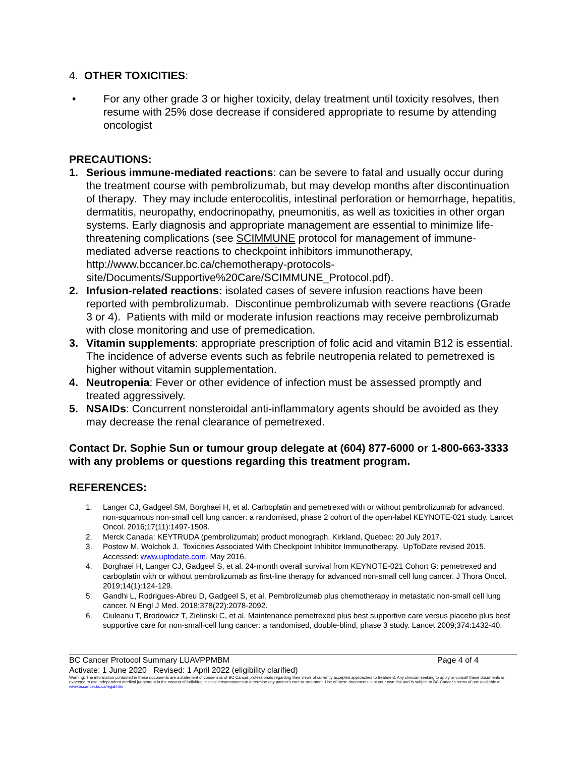4. OTHER TOXICITIES:
• For any other grade 3 or higher toxicity, delay treatment until toxicity resolves, then resume with 25% dose decrease if considered appropriate to resume by attending oncologist
PRECAUTIONS:
1. Serious immune-mediated reactions: can be severe to fatal and usually occur during the treatment course with pembrolizumab, but may develop months after discontinuation of therapy. They may include enterocolitis, intestinal perforation or hemorrhage, hepatitis, dermatitis, neuropathy, endocrinopathy, pneumonitis, as well as toxicities in other organ systems. Early diagnosis and appropriate management are essential to minimize life-threatening complications (see SCIMMUNE protocol for management of immune-mediated adverse reactions to checkpoint inhibitors immunotherapy, http://www.bccancer.bc.ca/chemotherapy-protocols-site/Documents/Supportive%20Care/SCIMMUNE_Protocol.pdf).
2. Infusion-related reactions: isolated cases of severe infusion reactions have been reported with pembrolizumab. Discontinue pembrolizumab with severe reactions (Grade 3 or 4). Patients with mild or moderate infusion reactions may receive pembrolizumab with close monitoring and use of premedication.
3. Vitamin supplements: appropriate prescription of folic acid and vitamin B12 is essential. The incidence of adverse events such as febrile neutropenia related to pemetrexed is higher without vitamin supplementation.
4. Neutropenia: Fever or other evidence of infection must be assessed promptly and treated aggressively.
5. NSAIDs: Concurrent nonsteroidal anti-inflammatory agents should be avoided as they may decrease the renal clearance of pemetrexed.
Contact Dr. Sophie Sun or tumour group delegate at (604) 877-6000 or 1-800-663-3333 with any problems or questions regarding this treatment program.
REFERENCES:
1. Langer CJ, Gadgeel SM, Borghaei H, et al. Carboplatin and pemetrexed with or without pembrolizumab for advanced, non-squamous non-small cell lung cancer: a randomised, phase 2 cohort of the open-label KEYNOTE-021 study. Lancet Oncol. 2016;17(11):1497-1508.
2. Merck Canada: KEYTRUDA (pembrolizumab) product monograph. Kirkland, Quebec: 20 July 2017.
3. Postow M, Wolchok J. Toxicities Associated With Checkpoint Inhibitor Immunotherapy. UpToDate revised 2015. Accessed: www.uptodate.com, May 2016.
4. Borghaei H, Langer CJ, Gadgeel S, et al. 24-month overall survival from KEYNOTE-021 Cohort G: pemetrexed and carboplatin with or without pembrolizumab as first-line therapy for advanced non-small cell lung cancer. J Thora Oncol. 2019;14(1):124-129.
5. Gandhi L, Rodrigues-Abreu D, Gadgeel S, et al. Pembrolizumab plus chemotherapy in metastatic non-small cell lung cancer. N Engl J Med. 2018;378(22):2078-2092.
6. Ciuleanu T, Brodowicz T, Zielinski C, et al. Maintenance pemetrexed plus best supportive care versus placebo plus best supportive care for non-small-cell lung cancer: a randomised, double-blind, phase 3 study. Lancet 2009;374:1432-40.
BC Cancer Protocol Summary LUAVPPMBM Page 4 of 4
Activate: 1 June 2020 Revised: 1 April 2022 (eligibility clarified)
Warning: The information contained in these documents are a statement of consensus of BC Cancer professionals regarding their views of currently accepted approaches to treatment. Any clinician seeking to apply or consult these documents is expected to use independent medical judgement in the context of individual clinical circumstances to determine any patient's care or treatment. Use of these documents is at your own risk and is subject to BC Cancer's terms of use available at www.bccancer.bc.ca/legal.htm